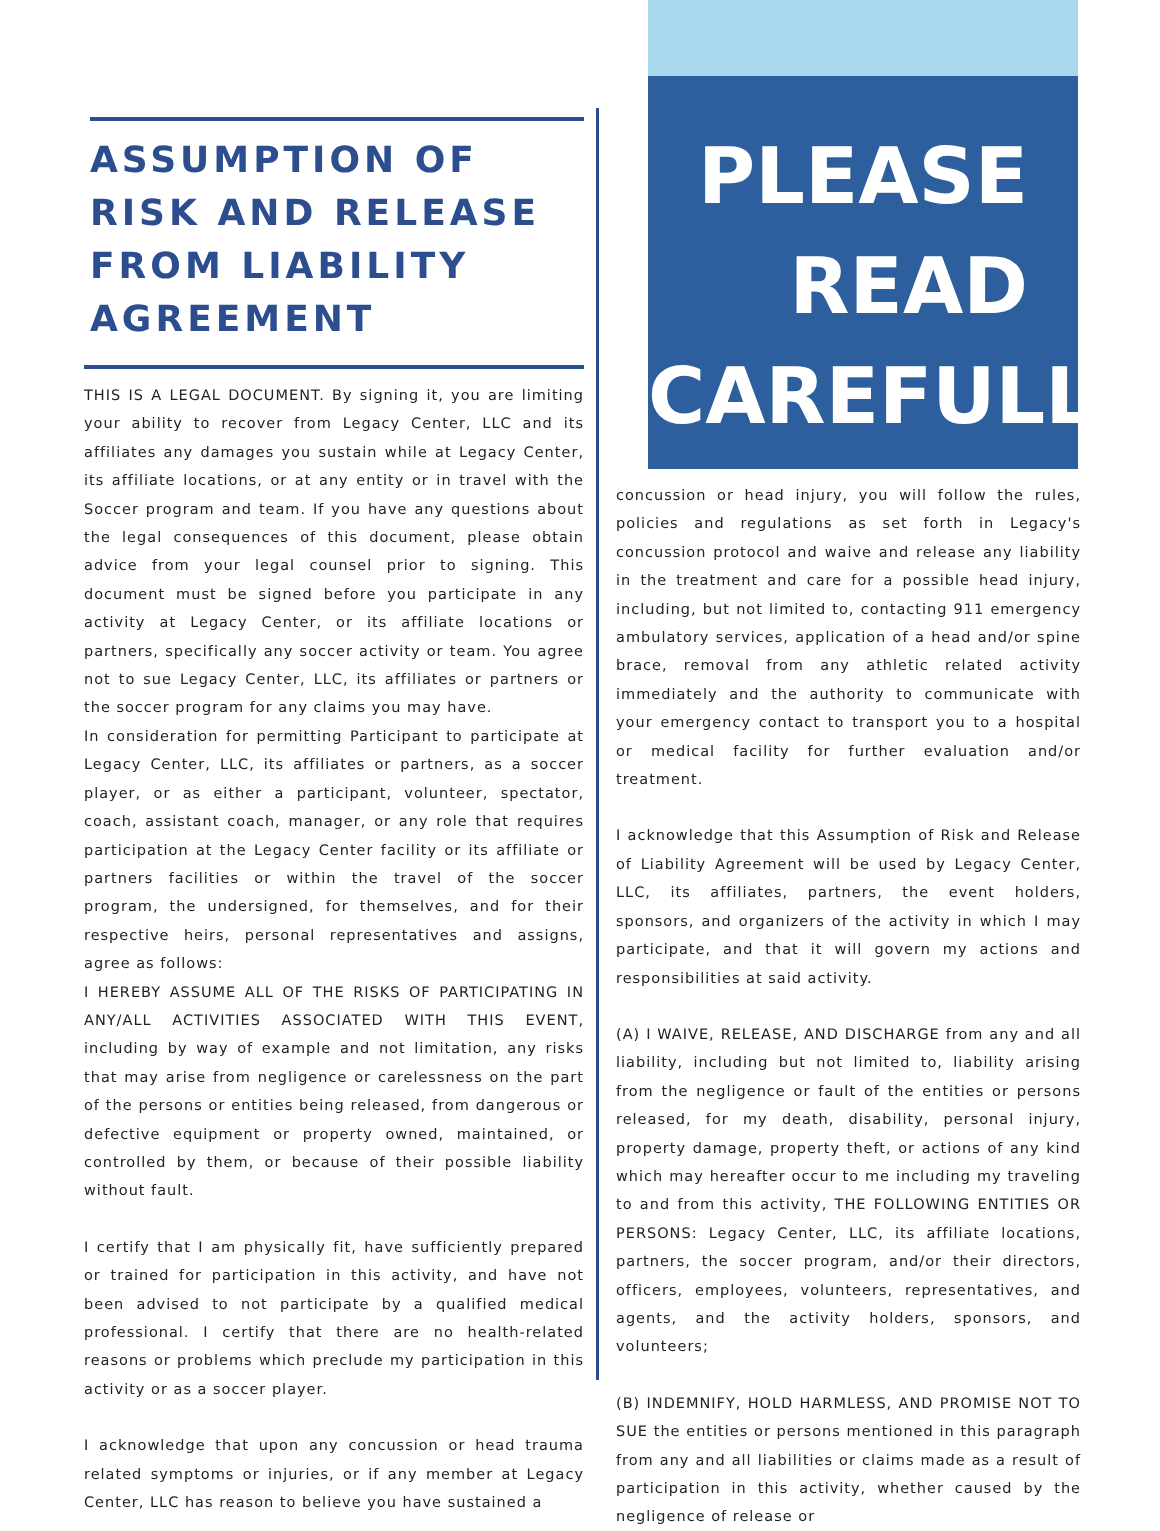ASSUMPTION OF RISK AND RELEASE FROM LIABILITY AGREEMENT
THIS IS A LEGAL DOCUMENT. By signing it, you are limiting your ability to recover from Legacy Center, LLC and its affiliates any damages you sustain while at Legacy Center, its affiliate locations, or at any entity or in travel with the Soccer program and team. If you have any questions about the legal consequences of this document, please obtain advice from your legal counsel prior to signing. This document must be signed before you participate in any activity at Legacy Center, or its affiliate locations or partners, specifically any soccer activity or team. You agree not to sue Legacy Center, LLC, its affiliates or partners or the soccer program for any claims you may have.
In consideration for permitting Participant to participate at Legacy Center, LLC, its affiliates or partners, as a soccer player, or as either a participant, volunteer, spectator, coach, assistant coach, manager, or any role that requires participation at the Legacy Center facility or its affiliate or partners facilities or within the travel of the soccer program, the undersigned, for themselves, and for their respective heirs, personal representatives and assigns, agree as follows:
I HEREBY ASSUME ALL OF THE RISKS OF PARTICIPATING IN ANY/ALL ACTIVITIES ASSOCIATED WITH THIS EVENT, including by way of example and not limitation, any risks that may arise from negligence or carelessness on the part of the persons or entities being released, from dangerous or defective equipment or property owned, maintained, or controlled by them, or because of their possible liability without fault.
I certify that I am physically fit, have sufficiently prepared or trained for participation in this activity, and have not been advised to not participate by a qualified medical professional. I certify that there are no health-related reasons or problems which preclude my participation in this activity or as a soccer player.
I acknowledge that upon any concussion or head trauma related symptoms or injuries, or if any member at Legacy Center, LLC has reason to believe you have sustained a
PLEASE
READ
CAREFULLY
concussion or head injury, you will follow the rules, policies and regulations as set forth in Legacy's concussion protocol and waive and release any liability in the treatment and care for a possible head injury, including, but not limited to, contacting 911 emergency ambulatory services, application of a head and/or spine brace, removal from any athletic related activity immediately and the authority to communicate with your emergency contact to transport you to a hospital or medical facility for further evaluation and/or treatment.
I acknowledge that this Assumption of Risk and Release of Liability Agreement will be used by Legacy Center, LLC, its affiliates, partners, the event holders, sponsors, and organizers of the activity in which I may participate, and that it will govern my actions and responsibilities at said activity.
(A) I WAIVE, RELEASE, AND DISCHARGE from any and all liability, including but not limited to, liability arising from the negligence or fault of the entities or persons released, for my death, disability, personal injury, property damage, property theft, or actions of any kind which may hereafter occur to me including my traveling to and from this activity, THE FOLLOWING ENTITIES OR PERSONS: Legacy Center, LLC, its affiliate locations, partners, the soccer program, and/or their directors, officers, employees, volunteers, representatives, and agents, and the activity holders, sponsors, and volunteers;
(B) INDEMNIFY, HOLD HARMLESS, AND PROMISE NOT TO SUE the entities or persons mentioned in this paragraph from any and all liabilities or claims made as a result of participation in this activity, whether caused by the negligence of release or